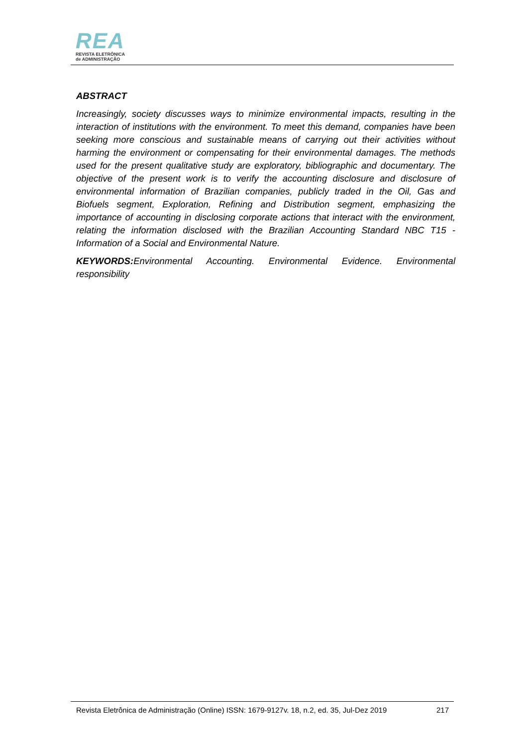REA
REVISTA ELETRÔNICA
de ADMINISTRAÇÃO
ABSTRACT
Increasingly, society discusses ways to minimize environmental impacts, resulting in the interaction of institutions with the environment. To meet this demand, companies have been seeking more conscious and sustainable means of carrying out their activities without harming the environment or compensating for their environmental damages. The methods used for the present qualitative study are exploratory, bibliographic and documentary. The objective of the present work is to verify the accounting disclosure and disclosure of environmental information of Brazilian companies, publicly traded in the Oil, Gas and Biofuels segment, Exploration, Refining and Distribution segment, emphasizing the importance of accounting in disclosing corporate actions that interact with the environment, relating the information disclosed with the Brazilian Accounting Standard NBC T15 - Information of a Social and Environmental Nature.
KEYWORDS: Environmental Accounting. Environmental Evidence. Environmental responsibility
Revista Eletrônica de Administração (Online) ISSN: 1679-9127v. 18, n.2, ed. 35, Jul-Dez 2019 217